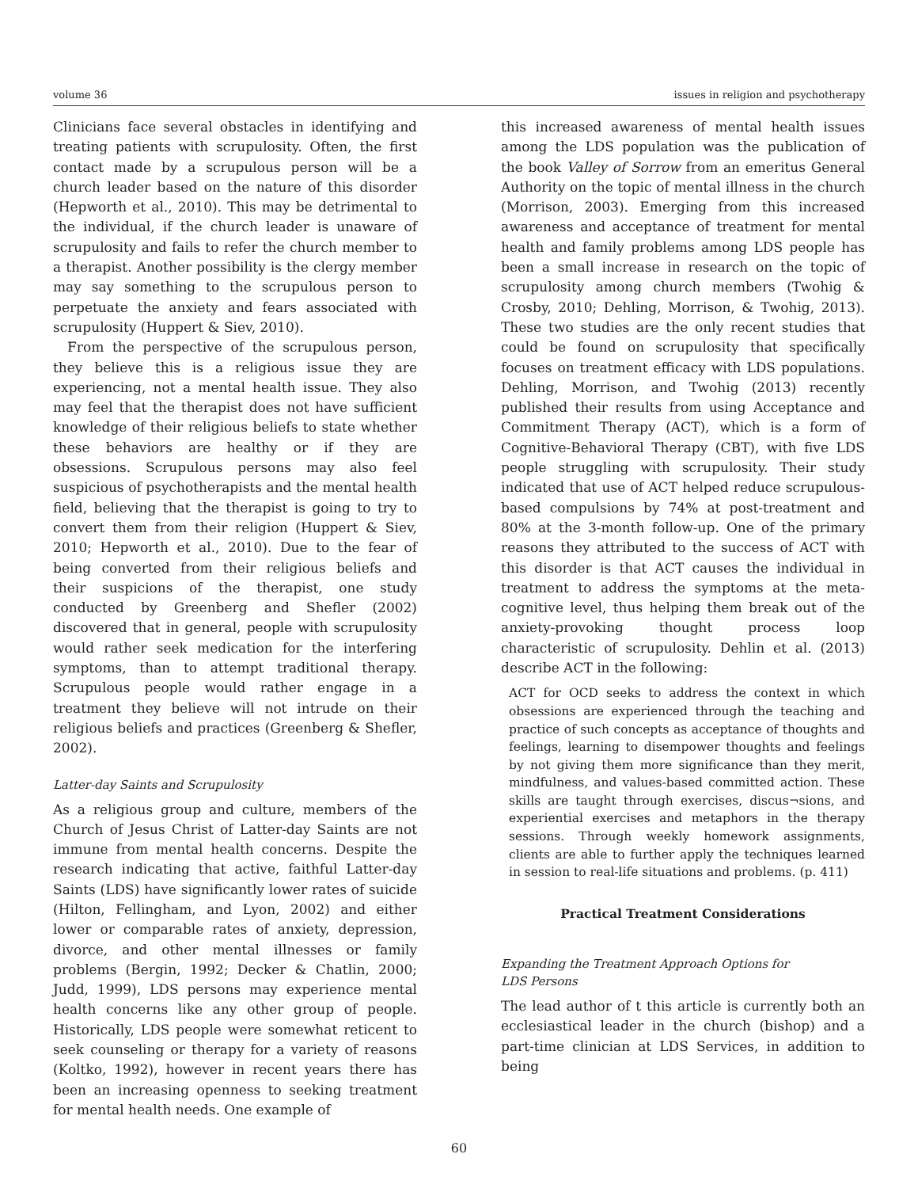volume 36 issues in religion and psychotherapy
Clinicians face several obstacles in identifying and treating patients with scrupulosity. Often, the first contact made by a scrupulous person will be a church leader based on the nature of this disorder (Hepworth et al., 2010). This may be detrimental to the individual, if the church leader is unaware of scrupulosity and fails to refer the church member to a therapist. Another possibility is the clergy member may say something to the scrupulous person to perpetuate the anxiety and fears associated with scrupulosity (Huppert & Siev, 2010).
From the perspective of the scrupulous person, they believe this is a religious issue they are experiencing, not a mental health issue. They also may feel that the therapist does not have sufficient knowledge of their religious beliefs to state whether these behaviors are healthy or if they are obsessions. Scrupulous persons may also feel suspicious of psychotherapists and the mental health field, believing that the therapist is going to try to convert them from their religion (Huppert & Siev, 2010; Hepworth et al., 2010). Due to the fear of being converted from their religious beliefs and their suspicions of the therapist, one study conducted by Greenberg and Shefler (2002) discovered that in general, people with scrupulosity would rather seek medication for the interfering symptoms, than to attempt traditional therapy. Scrupulous people would rather engage in a treatment they believe will not intrude on their religious beliefs and practices (Greenberg & Shefler, 2002).
Latter-day Saints and Scrupulosity
As a religious group and culture, members of the Church of Jesus Christ of Latter-day Saints are not immune from mental health concerns. Despite the research indicating that active, faithful Latter-day Saints (LDS) have significantly lower rates of suicide (Hilton, Fellingham, and Lyon, 2002) and either lower or comparable rates of anxiety, depression, divorce, and other mental illnesses or family problems (Bergin, 1992; Decker & Chatlin, 2000; Judd, 1999), LDS persons may experience mental health concerns like any other group of people. Historically, LDS people were somewhat reticent to seek counseling or therapy for a variety of reasons (Koltko, 1992), however in recent years there has been an increasing openness to seeking treatment for mental health needs. One example of
this increased awareness of mental health issues among the LDS population was the publication of the book Valley of Sorrow from an emeritus General Authority on the topic of mental illness in the church (Morrison, 2003). Emerging from this increased awareness and acceptance of treatment for mental health and family problems among LDS people has been a small increase in research on the topic of scrupulosity among church members (Twohig & Crosby, 2010; Dehling, Morrison, & Twohig, 2013). These two studies are the only recent studies that could be found on scrupulosity that specifically focuses on treatment efficacy with LDS populations. Dehling, Morrison, and Twohig (2013) recently published their results from using Acceptance and Commitment Therapy (ACT), which is a form of Cognitive-Behavioral Therapy (CBT), with five LDS people struggling with scrupulosity. Their study indicated that use of ACT helped reduce scrupulous-based compulsions by 74% at post-treatment and 80% at the 3-month follow-up. One of the primary reasons they attributed to the success of ACT with this disorder is that ACT causes the individual in treatment to address the symptoms at the meta-cognitive level, thus helping them break out of the anxiety-provoking thought process loop characteristic of scrupulosity. Dehlin et al. (2013) describe ACT in the following:
ACT for OCD seeks to address the context in which obsessions are experienced through the teaching and practice of such concepts as acceptance of thoughts and feelings, learning to disempower thoughts and feelings by not giving them more significance than they merit, mindfulness, and values-based committed action. These skills are taught through exercises, discus¬sions, and experiential exercises and metaphors in the therapy sessions. Through weekly homework assignments, clients are able to further apply the techniques learned in session to real-life situations and problems. (p. 411)
Practical Treatment Considerations
Expanding the Treatment Approach Options for
LDS Persons
The lead author of t this article is currently both an ecclesiastical leader in the church (bishop) and a part-time clinician at LDS Services, in addition to being
60